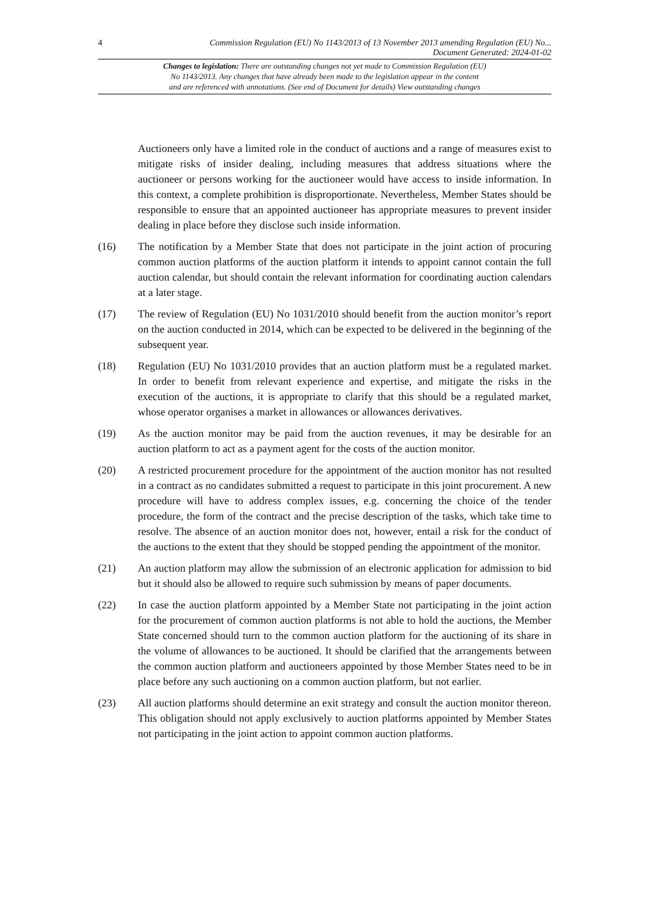4 Commission Regulation (EU) No 1143/2013 of 13 November 2013 amending Regulation (EU) No...
Document Generated: 2024-01-02
Changes to legislation: There are outstanding changes not yet made to Commission Regulation (EU)
No 1143/2013. Any changes that have already been made to the legislation appear in the content
and are referenced with annotations. (See end of Document for details) View outstanding changes
Auctioneers only have a limited role in the conduct of auctions and a range of measures exist to mitigate risks of insider dealing, including measures that address situations where the auctioneer or persons working for the auctioneer would have access to inside information. In this context, a complete prohibition is disproportionate. Nevertheless, Member States should be responsible to ensure that an appointed auctioneer has appropriate measures to prevent insider dealing in place before they disclose such inside information.
(16) The notification by a Member State that does not participate in the joint action of procuring common auction platforms of the auction platform it intends to appoint cannot contain the full auction calendar, but should contain the relevant information for coordinating auction calendars at a later stage.
(17) The review of Regulation (EU) No 1031/2010 should benefit from the auction monitor’s report on the auction conducted in 2014, which can be expected to be delivered in the beginning of the subsequent year.
(18) Regulation (EU) No 1031/2010 provides that an auction platform must be a regulated market. In order to benefit from relevant experience and expertise, and mitigate the risks in the execution of the auctions, it is appropriate to clarify that this should be a regulated market, whose operator organises a market in allowances or allowances derivatives.
(19) As the auction monitor may be paid from the auction revenues, it may be desirable for an auction platform to act as a payment agent for the costs of the auction monitor.
(20) A restricted procurement procedure for the appointment of the auction monitor has not resulted in a contract as no candidates submitted a request to participate in this joint procurement. A new procedure will have to address complex issues, e.g. concerning the choice of the tender procedure, the form of the contract and the precise description of the tasks, which take time to resolve. The absence of an auction monitor does not, however, entail a risk for the conduct of the auctions to the extent that they should be stopped pending the appointment of the monitor.
(21) An auction platform may allow the submission of an electronic application for admission to bid but it should also be allowed to require such submission by means of paper documents.
(22) In case the auction platform appointed by a Member State not participating in the joint action for the procurement of common auction platforms is not able to hold the auctions, the Member State concerned should turn to the common auction platform for the auctioning of its share in the volume of allowances to be auctioned. It should be clarified that the arrangements between the common auction platform and auctioneers appointed by those Member States need to be in place before any such auctioning on a common auction platform, but not earlier.
(23) All auction platforms should determine an exit strategy and consult the auction monitor thereon. This obligation should not apply exclusively to auction platforms appointed by Member States not participating in the joint action to appoint common auction platforms.